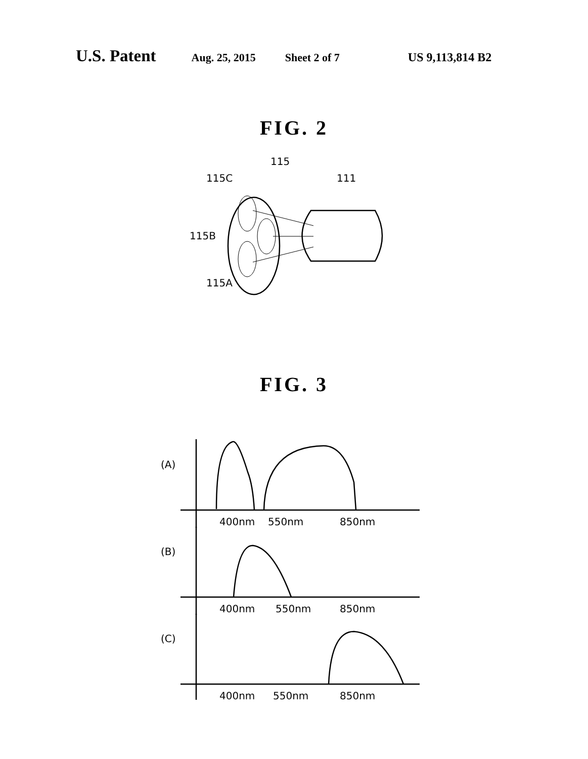U.S. Patent Aug. 25, 2015 Sheet 2 of 7 US 9,113,814 B2
FIG. 2
115
115C
111
115B
115A
FIG. 3
(A)
400nm
550nm
850nm
(B)
400nm
550nm
850nm
(C)
400nm
550nm
850nm